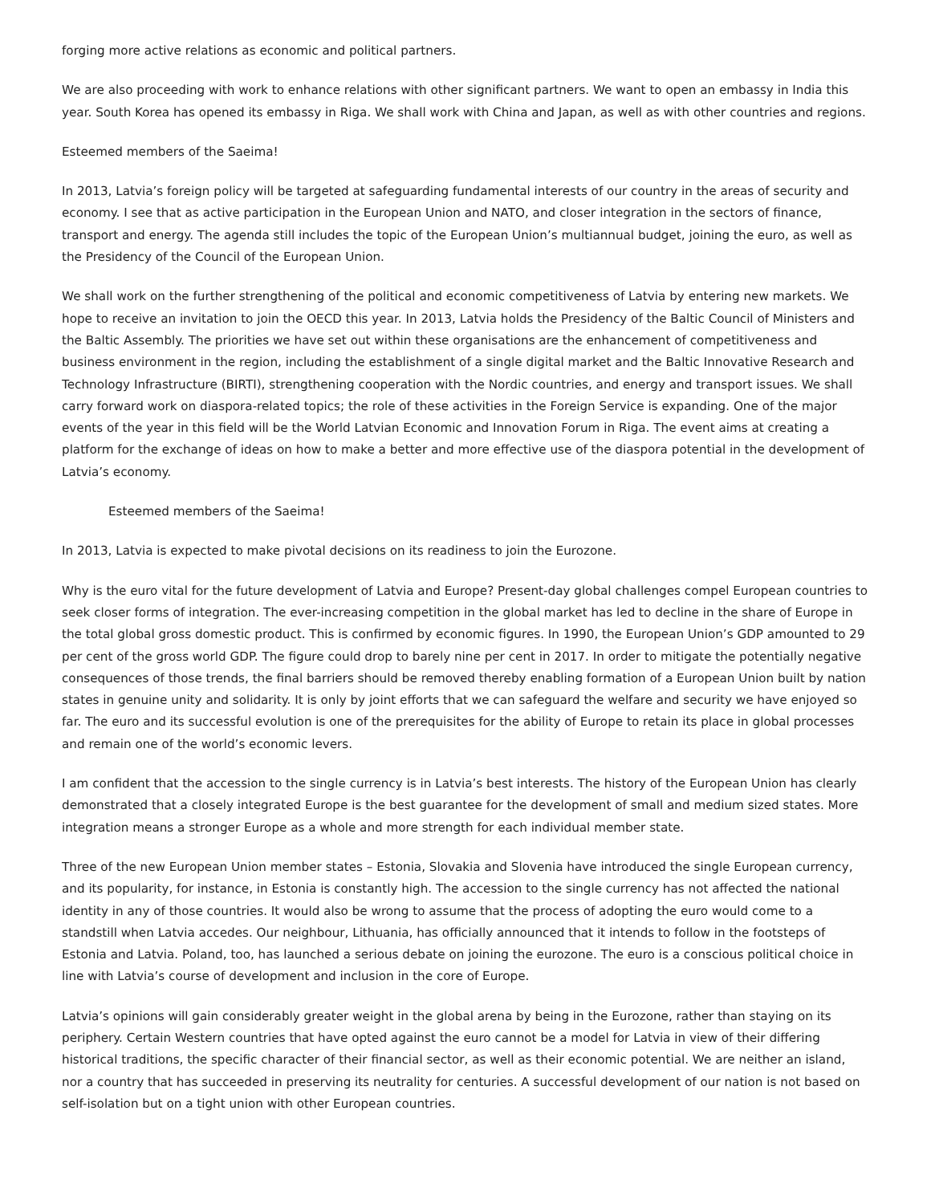forging more active relations as economic and political partners.
We are also proceeding with work to enhance relations with other significant partners. We want to open an embassy in India this year. South Korea has opened its embassy in Riga. We shall work with China and Japan, as well as with other countries and regions.
Esteemed members of the Saeima!
In 2013, Latvia’s foreign policy will be targeted at safeguarding fundamental interests of our country in the areas of security and economy. I see that as active participation in the European Union and NATO, and closer integration in the sectors of finance, transport and energy. The agenda still includes the topic of the European Union’s multiannual budget, joining the euro, as well as the Presidency of the Council of the European Union.
We shall work on the further strengthening of the political and economic competitiveness of Latvia by entering new markets. We hope to receive an invitation to join the OECD this year. In 2013, Latvia holds the Presidency of the Baltic Council of Ministers and the Baltic Assembly. The priorities we have set out within these organisations are the enhancement of competitiveness and business environment in the region, including the establishment of a single digital market and the Baltic Innovative Research and Technology Infrastructure (BIRTI), strengthening cooperation with the Nordic countries, and energy and transport issues. We shall carry forward work on diaspora-related topics; the role of these activities in the Foreign Service is expanding. One of the major events of the year in this field will be the World Latvian Economic and Innovation Forum in Riga. The event aims at creating a platform for the exchange of ideas on how to make a better and more effective use of the diaspora potential in the development of Latvia’s economy.
Esteemed members of the Saeima!
In 2013, Latvia is expected to make pivotal decisions on its readiness to join the Eurozone.
Why is the euro vital for the future development of Latvia and Europe? Present-day global challenges compel European countries to seek closer forms of integration. The ever-increasing competition in the global market has led to decline in the share of Europe in the total global gross domestic product. This is confirmed by economic figures. In 1990, the European Union’s GDP amounted to 29 per cent of the gross world GDP. The figure could drop to barely nine per cent in 2017. In order to mitigate the potentially negative consequences of those trends, the final barriers should be removed thereby enabling formation of a European Union built by nation states in genuine unity and solidarity. It is only by joint efforts that we can safeguard the welfare and security we have enjoyed so far. The euro and its successful evolution is one of the prerequisites for the ability of Europe to retain its place in global processes and remain one of the world’s economic levers.
I am confident that the accession to the single currency is in Latvia’s best interests. The history of the European Union has clearly demonstrated that a closely integrated Europe is the best guarantee for the development of small and medium sized states. More integration means a stronger Europe as a whole and more strength for each individual member state.
Three of the new European Union member states – Estonia, Slovakia and Slovenia have introduced the single European currency, and its popularity, for instance, in Estonia is constantly high. The accession to the single currency has not affected the national identity in any of those countries. It would also be wrong to assume that the process of adopting the euro would come to a standstill when Latvia accedes. Our neighbour, Lithuania, has officially announced that it intends to follow in the footsteps of Estonia and Latvia. Poland, too, has launched a serious debate on joining the eurozone. The euro is a conscious political choice in line with Latvia’s course of development and inclusion in the core of Europe.
Latvia’s opinions will gain considerably greater weight in the global arena by being in the Eurozone, rather than staying on its periphery. Certain Western countries that have opted against the euro cannot be a model for Latvia in view of their differing historical traditions, the specific character of their financial sector, as well as their economic potential. We are neither an island, nor a country that has succeeded in preserving its neutrality for centuries. A successful development of our nation is not based on self-isolation but on a tight union with other European countries.